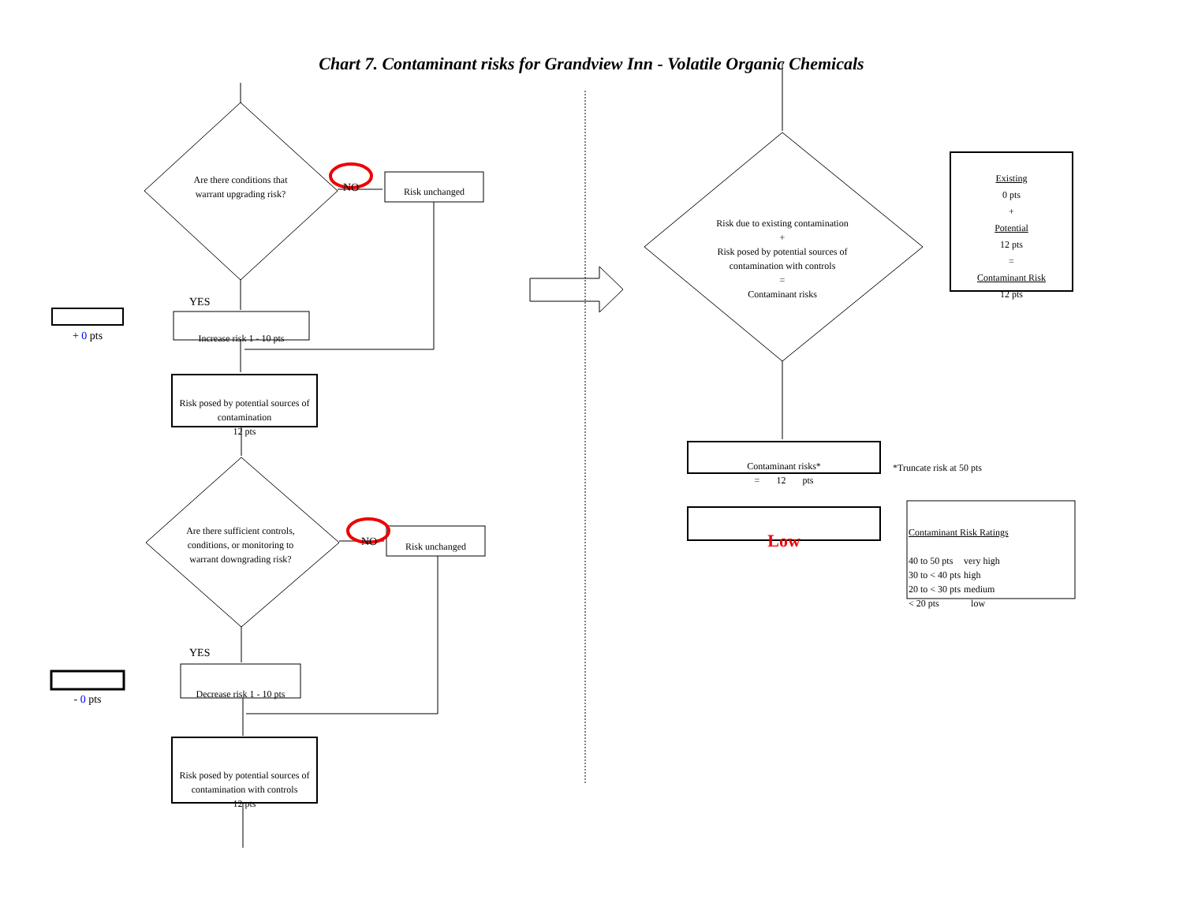Chart 7. Contaminant risks for Grandview Inn - Volatile Organic Chemicals
Are there conditions that warrant upgrading risk?
NO Risk unchanged
YES
+ 0 pts
Increase risk 1 - 10 pts
Risk posed by potential sources of contamination
12 pts
Are there sufficient controls, conditions, or monitoring to warrant downgrading risk?
NO Risk unchanged
YES
- 0 pts
Decrease risk 1 - 10 pts
Risk posed by potential sources of contamination with controls
12 pts
Risk due to existing contamination
+
Risk posed by potential sources of contamination with controls
=
Contaminant risks
Existing
0 pts
+
Potential
12 pts
=
Contaminant Risk
12 pts
Contaminant risks*
= 12 pts
*Truncate risk at 50 pts
Low
Contaminant Risk Ratings
| 40 to 50 pts | very high |
| 30 to < 40 pts | high |
| 20 to < 30 pts | medium |
| < 20 pts | low |